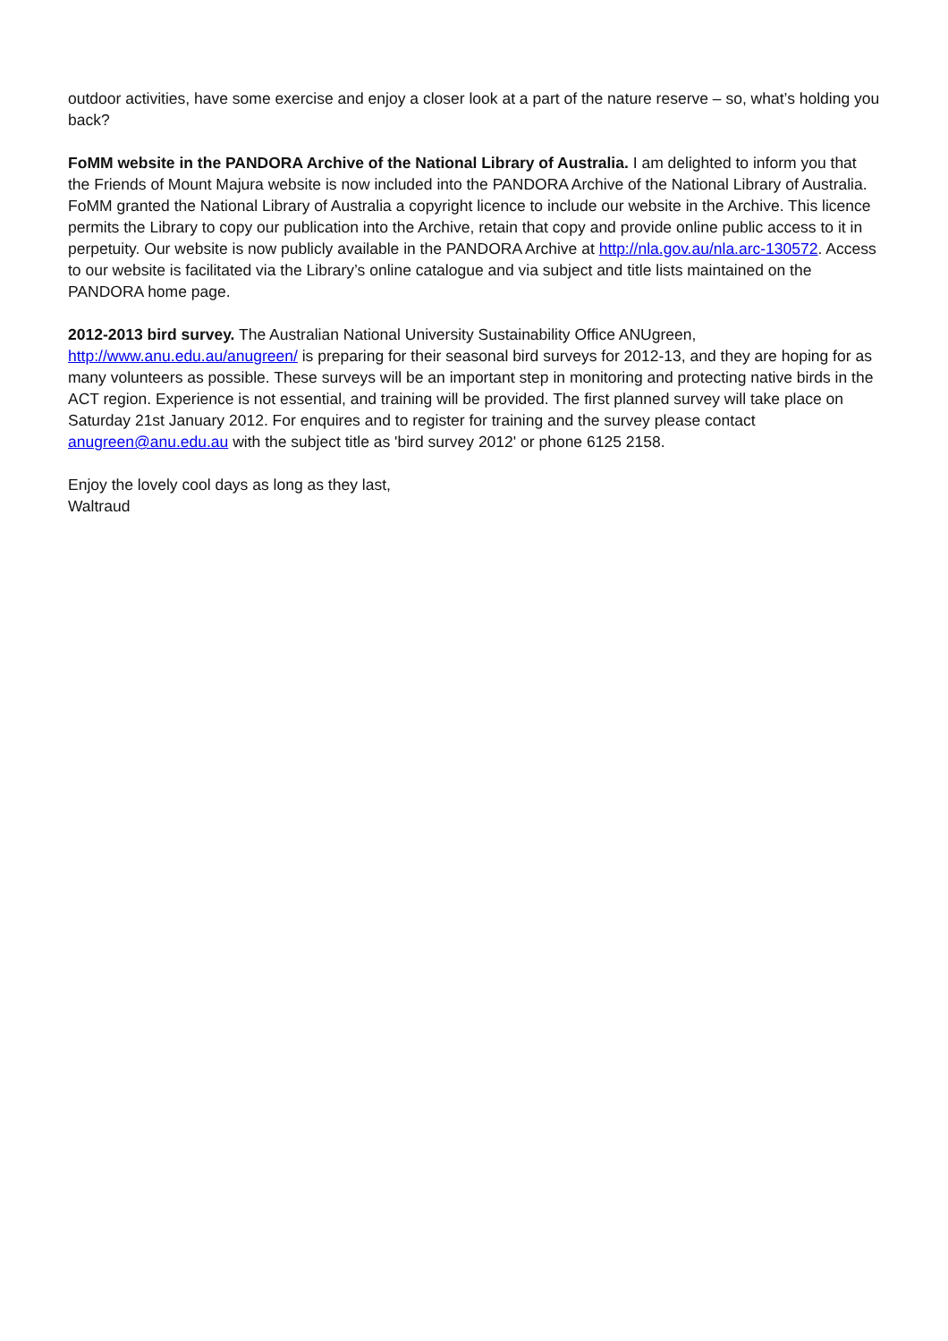outdoor activities, have some exercise and enjoy a closer look at a part of the nature reserve – so, what’s holding you back?
FoMM website in the PANDORA Archive of the National Library of Australia. I am delighted to inform you that the Friends of Mount Majura website is now included into the PANDORA Archive of the National Library of Australia. FoMM granted the National Library of Australia a copyright licence to include our website in the Archive. This licence permits the Library to copy our publication into the Archive, retain that copy and provide online public access to it in perpetuity. Our website is now publicly available in the PANDORA Archive at http://nla.gov.au/nla.arc-130572. Access to our website is facilitated via the Library’s online catalogue and via subject and title lists maintained on the PANDORA home page.
2012-2013 bird survey. The Australian National University Sustainability Office ANUgreen, http://www.anu.edu.au/anugreen/ is preparing for their seasonal bird surveys for 2012-13, and they are hoping for as many volunteers as possible. These surveys will be an important step in monitoring and protecting native birds in the ACT region. Experience is not essential, and training will be provided. The first planned survey will take place on Saturday 21st January 2012. For enquires and to register for training and the survey please contact anugreen@anu.edu.au with the subject title as 'bird survey 2012' or phone 6125 2158.
Enjoy the lovely cool days as long as they last,
Waltraud